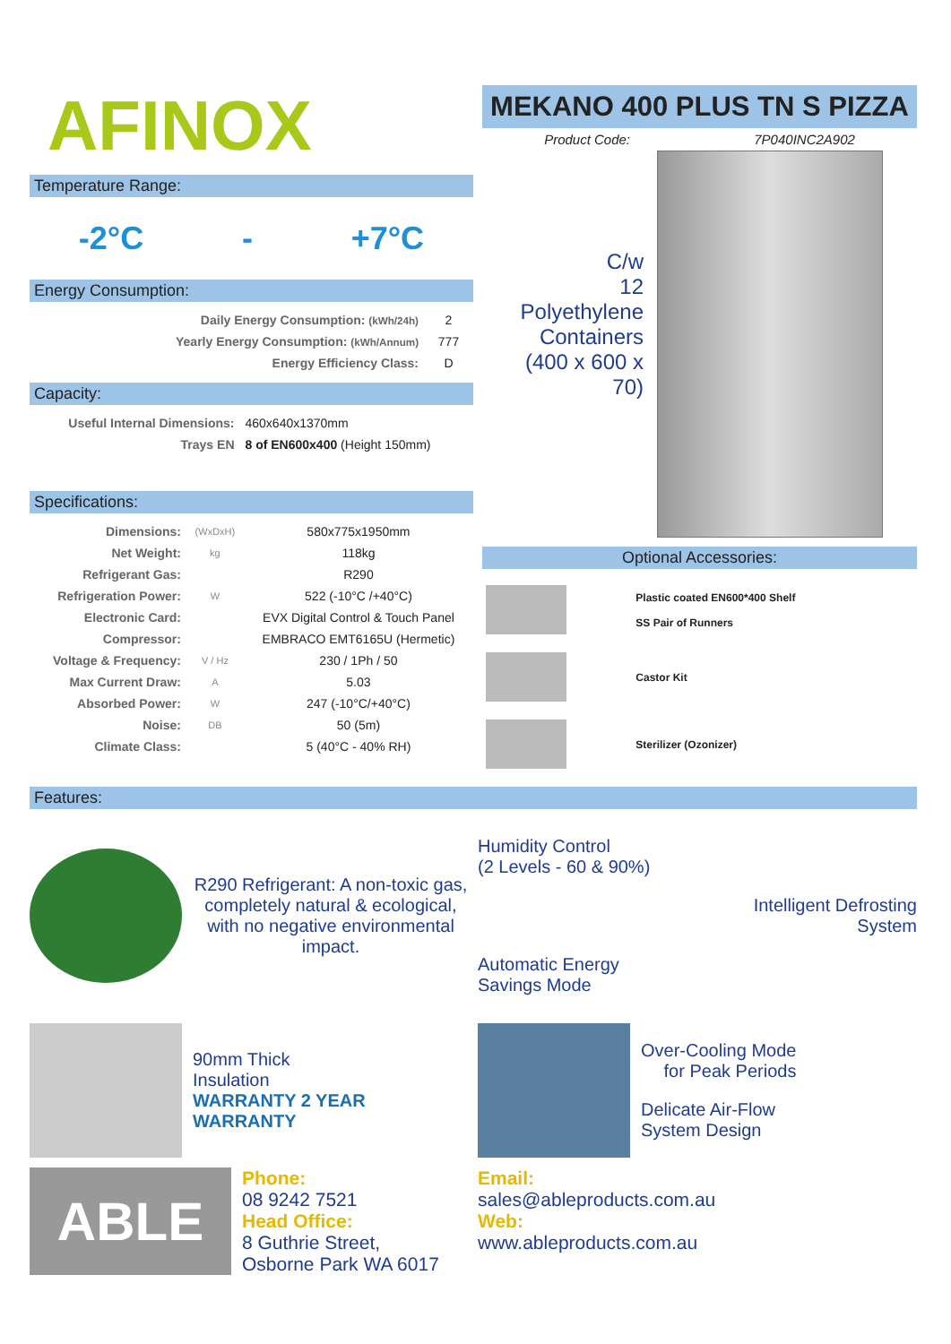AFINOX
Temperature Range:
-2°C - +7°C
Energy Consumption:
| Daily Energy Consumption: (kWh/24h) | 2 |
| Yearly Energy Consumption: (kWh/Annum) | 777 |
| Energy Efficiency Class: | D |
Capacity:
| Useful Internal Dimensions: | 460x640x1370mm |
| Trays EN | 8 of EN600x400 (Height 150mm) |
Specifications:
| Dimensions: | (WxDxH) | 580x775x1950mm |
| Net Weight: | kg | 118kg |
| Refrigerant Gas: | | R290 |
| Refrigeration Power: | W | 522 (-10°C /+40°C) |
| Electronic Card: | | EVX Digital Control & Touch Panel |
| Compressor: | | EMBRACO EMT6165U (Hermetic) |
| Voltage & Frequency: | V / Hz | 230 / 1Ph / 50 |
| Max Current Draw: | A | 5.03 |
| Absorbed Power: | W | 247 (-10°C/+40°C) |
| Noise: | DB | 50 (5m) |
| Climate Class: | | 5 (40°C - 40% RH) |
MEKANO 400 PLUS TN S PIZZA
Product Code: 7P040INC2A902
C/w
12
Polyethylene
Containers
(400 x 600 x
70)
Optional Accessories:
| | Plastic coated EN600*400 Shelf SS Pair of Runners |
| | Castor Kit |
| | Sterilizer (Ozonizer) |
Features:
R290 Refrigerant: A non-toxic gas, completely natural & ecological, with no negative environmental impact.
Humidity Control
(2 Levels - 60 & 90%)
Intelligent Defrosting
System
Automatic Energy
Savings Mode
90mm Thick
Insulation
WARRANTY 2 YEAR WARRANTY
Over-Cooling Mode
for Peak Periods
Delicate Air-Flow
System Design
ABLE
Phone:
08 9242 7521
Head Office:
8 Guthrie Street,
Osborne Park WA 6017
Email:
sales@ableproducts.com.au
Web:
www.ableproducts.com.au